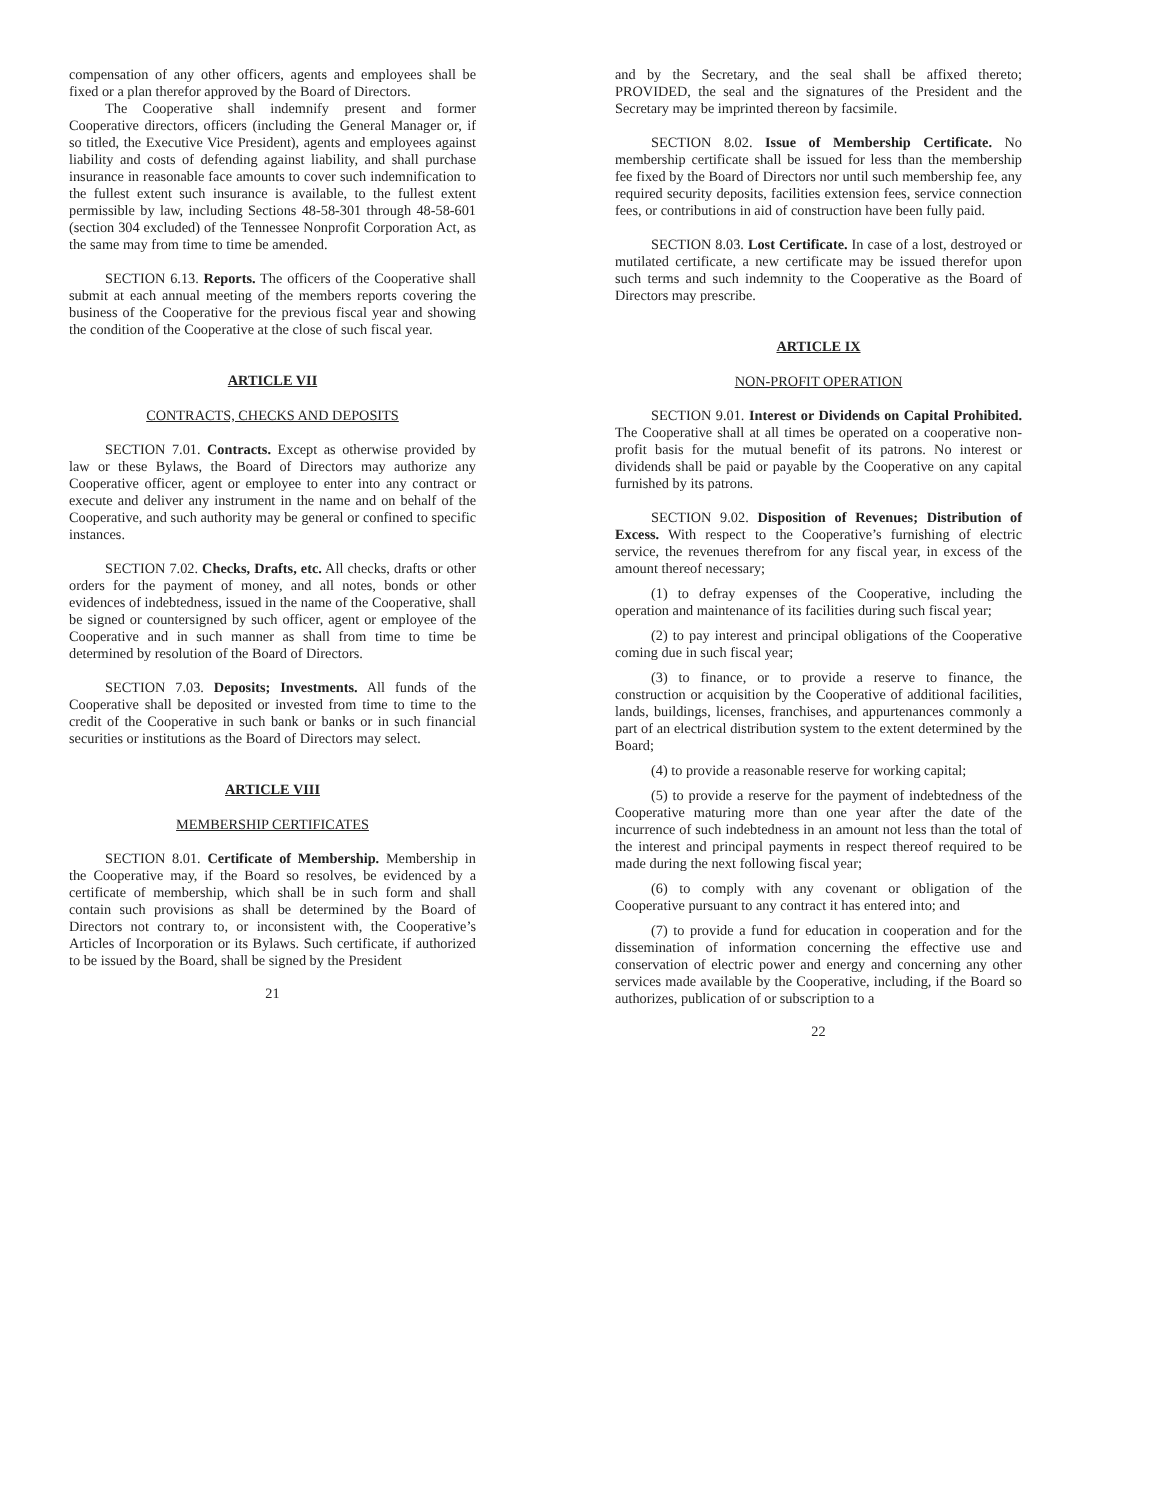compensation of any other officers, agents and employees shall be fixed or a plan therefor approved by the Board of Directors.
The Cooperative shall indemnify present and former Cooperative directors, officers (including the General Manager or, if so titled, the Executive Vice President), agents and employees against liability and costs of defending against liability, and shall purchase insurance in reasonable face amounts to cover such indemnification to the fullest extent such insurance is available, to the fullest extent permissible by law, including Sections 48-58-301 through 48-58-601 (section 304 excluded) of the Tennessee Nonprofit Corporation Act, as the same may from time to time be amended.
SECTION 6.13. Reports. The officers of the Cooperative shall submit at each annual meeting of the members reports covering the business of the Cooperative for the previous fiscal year and showing the condition of the Cooperative at the close of such fiscal year.
ARTICLE VII
CONTRACTS, CHECKS AND DEPOSITS
SECTION 7.01. Contracts. Except as otherwise provided by law or these Bylaws, the Board of Directors may authorize any Cooperative officer, agent or employee to enter into any contract or execute and deliver any instrument in the name and on behalf of the Cooperative, and such authority may be general or confined to specific instances.
SECTION 7.02. Checks, Drafts, etc. All checks, drafts or other orders for the payment of money, and all notes, bonds or other evidences of indebtedness, issued in the name of the Cooperative, shall be signed or countersigned by such officer, agent or employee of the Cooperative and in such manner as shall from time to time be determined by resolution of the Board of Directors.
SECTION 7.03. Deposits; Investments. All funds of the Cooperative shall be deposited or invested from time to time to the credit of the Cooperative in such bank or banks or in such financial securities or institutions as the Board of Directors may select.
ARTICLE VIII
MEMBERSHIP CERTIFICATES
SECTION 8.01. Certificate of Membership. Membership in the Cooperative may, if the Board so resolves, be evidenced by a certificate of membership, which shall be in such form and shall contain such provisions as shall be determined by the Board of Directors not contrary to, or inconsistent with, the Cooperative’s Articles of Incorporation or its Bylaws. Such certificate, if authorized to be issued by the Board, shall be signed by the President
21
and by the Secretary, and the seal shall be affixed thereto; PROVIDED, the seal and the signatures of the President and the Secretary may be imprinted thereon by facsimile.
SECTION 8.02. Issue of Membership Certificate. No membership certificate shall be issued for less than the membership fee fixed by the Board of Directors nor until such membership fee, any required security deposits, facilities extension fees, service connection fees, or contributions in aid of construction have been fully paid.
SECTION 8.03. Lost Certificate. In case of a lost, destroyed or mutilated certificate, a new certificate may be issued therefor upon such terms and such indemnity to the Cooperative as the Board of Directors may prescribe.
ARTICLE IX
NON-PROFIT OPERATION
SECTION 9.01. Interest or Dividends on Capital Prohibited. The Cooperative shall at all times be operated on a cooperative non-profit basis for the mutual benefit of its patrons. No interest or dividends shall be paid or payable by the Cooperative on any capital furnished by its patrons.
SECTION 9.02. Disposition of Revenues; Distribution of Excess. With respect to the Cooperative’s furnishing of electric service, the revenues therefrom for any fiscal year, in excess of the amount thereof necessary;
(1) to defray expenses of the Cooperative, including the operation and maintenance of its facilities during such fiscal year;
(2) to pay interest and principal obligations of the Cooperative coming due in such fiscal year;
(3) to finance, or to provide a reserve to finance, the construction or acquisition by the Cooperative of additional facilities, lands, buildings, licenses, franchises, and appurtenances commonly a part of an electrical distribution system to the extent determined by the Board;
(4) to provide a reasonable reserve for working capital;
(5) to provide a reserve for the payment of indebtedness of the Cooperative maturing more than one year after the date of the incurrence of such indebtedness in an amount not less than the total of the interest and principal payments in respect thereof required to be made during the next following fiscal year;
(6) to comply with any covenant or obligation of the Cooperative pursuant to any contract it has entered into; and
(7) to provide a fund for education in cooperation and for the dissemination of information concerning the effective use and conservation of electric power and energy and concerning any other services made available by the Cooperative, including, if the Board so authorizes, publication of or subscription to a
22